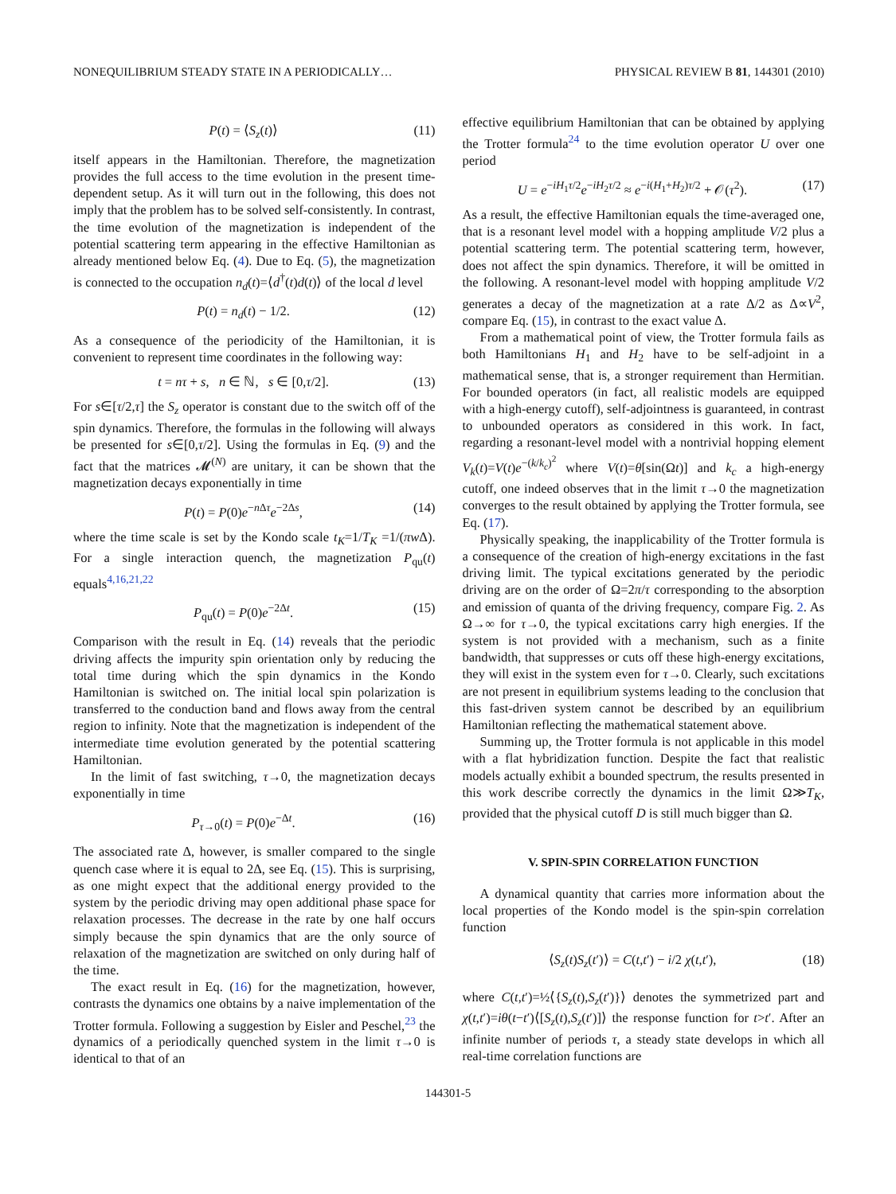NONEQUILIBRIUM STEADY STATE IN A PERIODICALLY… PHYSICAL REVIEW B 81, 144301 (2010)
P(t) = ⟨S<sub>z</sub>(t)⟩ (11)
itself appears in the Hamiltonian. Therefore, the magnetization provides the full access to the time evolution in the present time-dependent setup. As it will turn out in the following, this does not imply that the problem has to be solved self-consistently. In contrast, the time evolution of the magnetization is independent of the potential scattering term appearing in the effective Hamiltonian as already mentioned below Eq. (4). Due to Eq. (5), the magnetization is connected to the occupation n<sub>d</sub>(t)=⟨d<sup>†</sup>(t)d(t)⟩ of the local d level
P(t) = n<sub>d</sub>(t) − 1/2. (12)
As a consequence of the periodicity of the Hamiltonian, it is convenient to represent time coordinates in the following way:
t = nτ + s, n ∈ ℕ, s ∈ [0,τ/2]. (13)
For s∈[τ/2,τ] the S<sub>z</sub> operator is constant due to the switch off of the spin dynamics. Therefore, the formulas in the following will always be presented for s∈[0,τ/2]. Using the formulas in Eq. (9) and the fact that the matrices 𝓜<sup>(N)</sup> are unitary, it can be shown that the magnetization decays exponentially in time
P(t) = P(0)e<sup>−n Δτ</sup>e<sup>−2Δs</sup>, (14)
where the time scale is set by the Kondo scale t<sub>K</sub>=1/T<sub>K</sub> =1/(πw Δ). For a single interaction quench, the magnetization P<sub>qu</sub>(t) equals<sup>4,16,21,22</sup>
P<sub>qu</sub>(t) = P(0)e<sup>−2Δt</sup>. (15)
Comparison with the result in Eq. (14) reveals that the periodic driving affects the impurity spin orientation only by reducing the total time during which the spin dynamics in the Kondo Hamiltonian is switched on. The initial local spin polarization is transferred to the conduction band and flows away from the central region to infinity. Note that the magnetization is independent of the intermediate time evolution generated by the potential scattering Hamiltonian.
In the limit of fast switching, τ→0, the magnetization decays exponentially in time
P<sub>τ→0</sub>(t) = P(0)e<sup>−Δt</sup>. (16)
The associated rate Δ, however, is smaller compared to the single quench case where it is equal to 2Δ, see Eq. (15). This is surprising, as one might expect that the additional energy provided to the system by the periodic driving may open additional phase space for relaxation processes. The decrease in the rate by one half occurs simply because the spin dynamics that are the only source of relaxation of the magnetization are switched on only during half of the time.
The exact result in Eq. (16) for the magnetization, however, contrasts the dynamics one obtains by a naive implementation of the Trotter formula. Following a suggestion by Eisler and Peschel,<sup>23</sup> the dynamics of a periodically quenched system in the limit τ→0 is identical to that of an
effective equilibrium Hamiltonian that can be obtained by applying the Trotter formula<sup>24</sup> to the time evolution operator U over one period
U = e<sup>−iH<sub>1</sub>τ/2</sup>e<sup>−iH<sub>2</sub>τ/2</sup> ≈ e<sup>−i(H<sub>1</sub>+H<sub>2</sub>)τ/2</sup> + 𝒪(τ<sup>2</sup>). (17)
As a result, the effective Hamiltonian equals the time-averaged one, that is a resonant level model with a hopping amplitude V/2 plus a potential scattering term. The potential scattering term, however, does not affect the spin dynamics. Therefore, it will be omitted in the following. A resonant-level model with hopping amplitude V/2 generates a decay of the magnetization at a rate Δ/2 as Δ∝V<sup>2</sup>, compare Eq. (15), in contrast to the exact value Δ.
From a mathematical point of view, the Trotter formula fails as both Hamiltonians H<sub>1</sub> and H<sub>2</sub> have to be self-adjoint in a mathematical sense, that is, a stronger requirement than Hermitian. For bounded operators (in fact, all realistic models are equipped with a high-energy cutoff), self-adjointness is guaranteed, in contrast to unbounded operators as considered in this work. In fact, regarding a resonant-level model with a nontrivial hopping element V<sub>k</sub>(t)=V(t)e<sup>−(k/k<sub>c</sub>)<sup>2</sup></sup> where V(t)=θ[sin(Ωt)] and k<sub>c</sub> a high-energy cutoff, one indeed observes that in the limit τ→0 the magnetization converges to the result obtained by applying the Trotter formula, see Eq. (17).
Physically speaking, the inapplicability of the Trotter formula is a consequence of the creation of high-energy excitations in the fast driving limit. The typical excitations generated by the periodic driving are on the order of Ω=2π/τ corresponding to the absorption and emission of quanta of the driving frequency, compare Fig. 2. As Ω→∞ for τ→0, the typical excitations carry high energies. If the system is not provided with a mechanism, such as a finite bandwidth, that suppresses or cuts off these high-energy excitations, they will exist in the system even for τ→0. Clearly, such excitations are not present in equilibrium systems leading to the conclusion that this fast-driven system cannot be described by an equilibrium Hamiltonian reflecting the mathematical statement above.
Summing up, the Trotter formula is not applicable in this model with a flat hybridization function. Despite the fact that realistic models actually exhibit a bounded spectrum, the results presented in this work describe correctly the dynamics in the limit Ω≫T<sub>K</sub>, provided that the physical cutoff D is still much bigger than Ω.
V. SPIN-SPIN CORRELATION FUNCTION
A dynamical quantity that carries more information about the local properties of the Kondo model is the spin-spin correlation function
⟨S<sub>z</sub>(t)S<sub>z</sub>(t′)⟩ = C(t,t′) − i/2 χ(t,t′), (18)
where C(t,t′)=½⟨{S<sub>z</sub>(t),S<sub>z</sub>(t′)}⟩ denotes the symmetrized part and χ(t,t′)=iθ(t−t′)⟨[S<sub>z</sub>(t),S<sub>z</sub>(t′)]⟩ the response function for t>t′. After an infinite number of periods τ, a steady state develops in which all real-time correlation functions are
144301-5